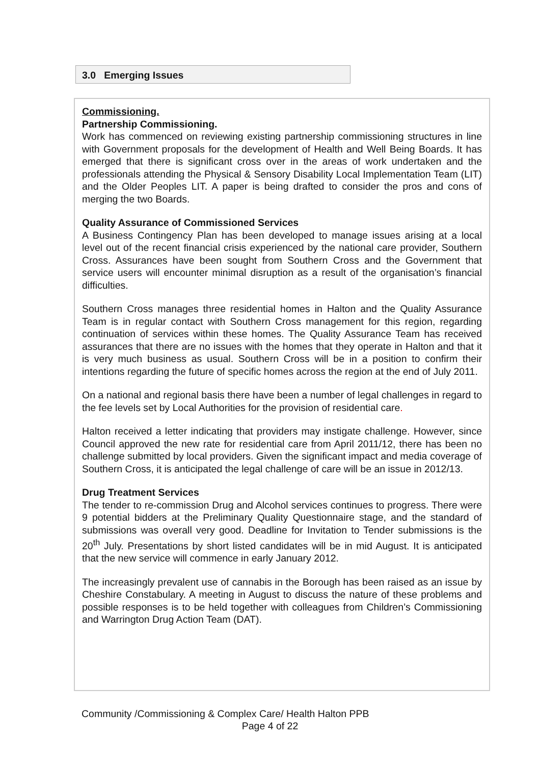3.0 Emerging Issues
Commissioning.
Partnership Commissioning.
Work has commenced on reviewing existing partnership commissioning structures in line with Government proposals for the development of Health and Well Being Boards. It has emerged that there is significant cross over in the areas of work undertaken and the professionals attending the Physical & Sensory Disability Local Implementation Team (LIT) and the Older Peoples LIT. A paper is being drafted to consider the pros and cons of merging the two Boards.
Quality Assurance of Commissioned Services
A Business Contingency Plan has been developed to manage issues arising at a local level out of the recent financial crisis experienced by the national care provider, Southern Cross. Assurances have been sought from Southern Cross and the Government that service users will encounter minimal disruption as a result of the organisation’s financial difficulties.
Southern Cross manages three residential homes in Halton and the Quality Assurance Team is in regular contact with Southern Cross management for this region, regarding continuation of services within these homes. The Quality Assurance Team has received assurances that there are no issues with the homes that they operate in Halton and that it is very much business as usual. Southern Cross will be in a position to confirm their intentions regarding the future of specific homes across the region at the end of July 2011.
On a national and regional basis there have been a number of legal challenges in regard to the fee levels set by Local Authorities for the provision of residential care.
Halton received a letter indicating that providers may instigate challenge. However, since Council approved the new rate for residential care from April 2011/12, there has been no challenge submitted by local providers. Given the significant impact and media coverage of Southern Cross, it is anticipated the legal challenge of care will be an issue in 2012/13.
Drug Treatment Services
The tender to re-commission Drug and Alcohol services continues to progress. There were 9 potential bidders at the Preliminary Quality Questionnaire stage, and the standard of submissions was overall very good. Deadline for Invitation to Tender submissions is the 20<sup>th</sup> July. Presentations by short listed candidates will be in mid August. It is anticipated that the new service will commence in early January 2012.
The increasingly prevalent use of cannabis in the Borough has been raised as an issue by Cheshire Constabulary. A meeting in August to discuss the nature of these problems and possible responses is to be held together with colleagues from Children’s Commissioning and Warrington Drug Action Team (DAT).
Community /Commissioning & Complex Care/ Health Halton PPB
Page 4 of 22